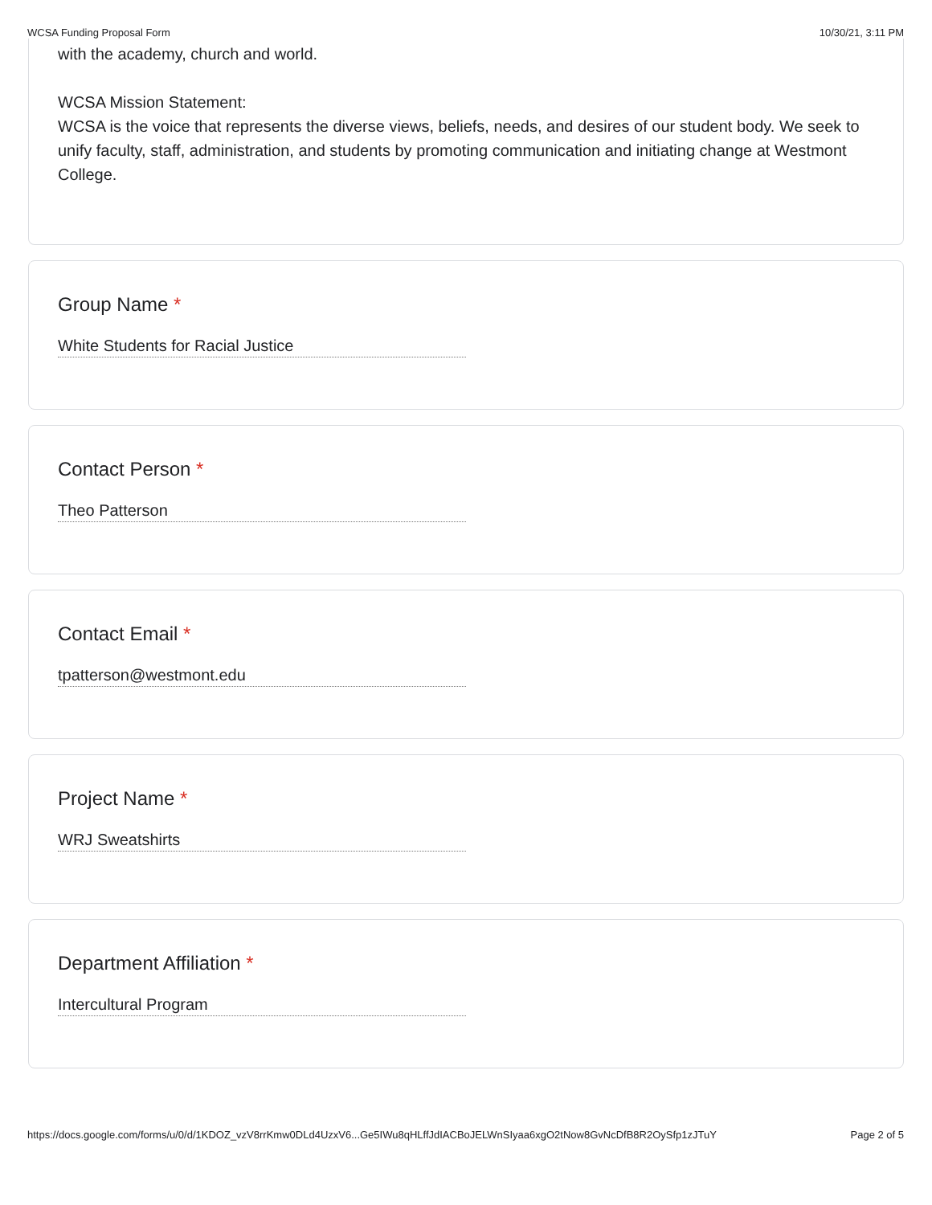WCSA Funding Proposal Form 10/30/21, 3:11 PM
with the academy, church and world.
WCSA Mission Statement:
WCSA is the voice that represents the diverse views, beliefs, needs, and desires of our student body. We seek to unify faculty, staff, administration, and students by promoting communication and initiating change at Westmont College.
Group Name *
White Students for Racial Justice
Contact Person *
Theo Patterson
Contact Email *
tpatterson@westmont.edu
Project Name *
WRJ Sweatshirts
Department Affiliation *
Intercultural Program
https://docs.google.com/forms/u/0/d/1KDOZ_vzV8rrKmw0DLd4UzxV6...Ge5IWu8qHLffJdIACBoJELWnSIyaa6xgO2tNow8GvNcDfB8R2OySfp1zJTuY Page 2 of 5